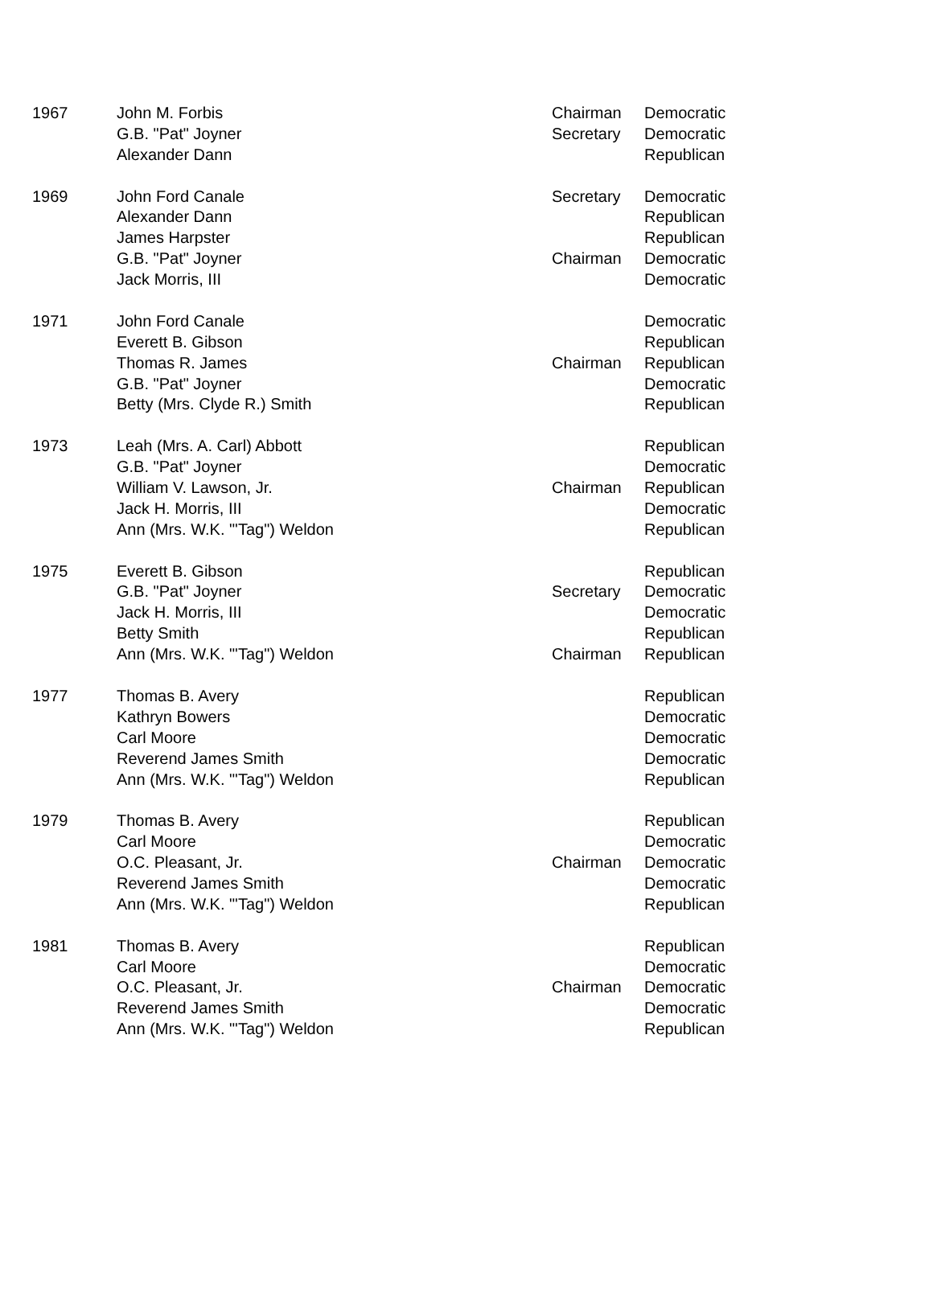| 1967 | John M. Forbis | Chairman | Democratic |
| | G.B. "Pat" Joyner | Secretary | Democratic |
| | Alexander Dann | | Republican |
| 1969 | John Ford Canale | Secretary | Democratic |
| | Alexander Dann | | Republican |
| | James Harpster | | Republican |
| | G.B. "Pat" Joyner | Chairman | Democratic |
| | Jack Morris, III | | Democratic |
| 1971 | John Ford Canale | | Democratic |
| | Everett B. Gibson | | Republican |
| | Thomas R. James | Chairman | Republican |
| | G.B. "Pat" Joyner | | Democratic |
| | Betty (Mrs. Clyde R.) Smith | | Republican |
| 1973 | Leah (Mrs. A. Carl) Abbott | | Republican |
| | G.B. "Pat" Joyner | | Democratic |
| | William V. Lawson, Jr. | Chairman | Republican |
| | Jack H. Morris, III | | Democratic |
| | Ann (Mrs. W.K. "'Tag") Weldon | | Republican |
| 1975 | Everett B. Gibson | | Republican |
| | G.B. "Pat" Joyner | Secretary | Democratic |
| | Jack H. Morris, III | | Democratic |
| | Betty Smith | | Republican |
| | Ann (Mrs. W.K. "'Tag") Weldon | Chairman | Republican |
| 1977 | Thomas B. Avery | | Republican |
| | Kathryn Bowers | | Democratic |
| | Carl Moore | | Democratic |
| | Reverend James Smith | | Democratic |
| | Ann (Mrs. W.K. "'Tag") Weldon | | Republican |
| 1979 | Thomas B. Avery | | Republican |
| | Carl Moore | | Democratic |
| | O.C. Pleasant, Jr. | Chairman | Democratic |
| | Reverend James Smith | | Democratic |
| | Ann (Mrs. W.K. "'Tag") Weldon | | Republican |
| 1981 | Thomas B. Avery | | Republican |
| | Carl Moore | | Democratic |
| | O.C. Pleasant, Jr. | Chairman | Democratic |
| | Reverend James Smith | | Democratic |
| | Ann (Mrs. W.K. "'Tag") Weldon | | Republican |